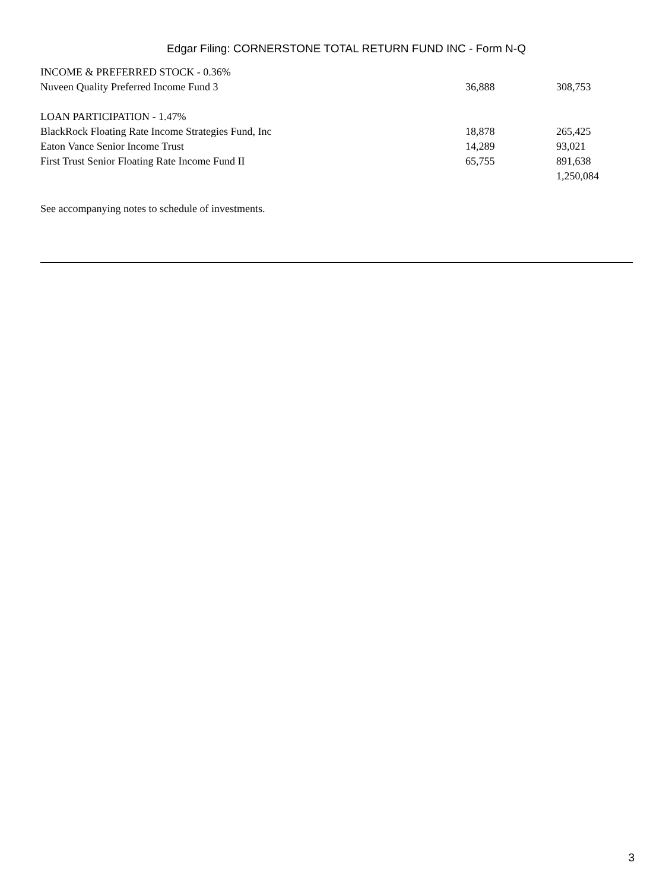Edgar Filing: CORNERSTONE TOTAL RETURN FUND INC - Form N-Q
| INCOME & PREFERRED STOCK - 0.36% | | |
| Nuveen Quality Preferred Income Fund 3 | 36,888 | 308,753 |
| LOAN PARTICIPATION - 1.47% | | |
| BlackRock Floating Rate Income Strategies Fund, Inc | 18,878 | 265,425 |
| Eaton Vance Senior Income Trust | 14,289 | 93,021 |
| First Trust Senior Floating Rate Income Fund II | 65,755 | 891,638 |
| | | 1,250,084 |
See accompanying notes to schedule of investments.
3